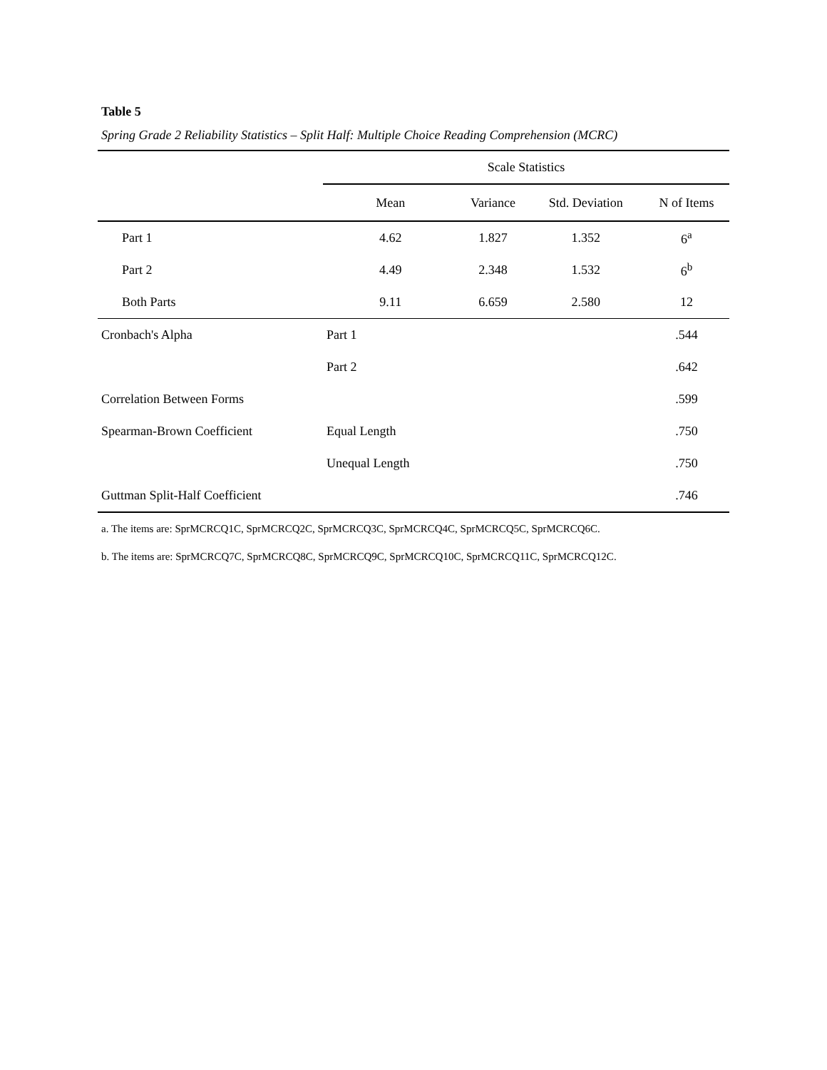Table 5
Spring Grade 2 Reliability Statistics – Split Half: Multiple Choice Reading Comprehension (MCRC)
| | Scale Statistics | | | |
| --- | --- | --- | --- | --- |
| | Mean | Variance | Std. Deviation | N of Items |
| Part 1 | 4.62 | 1.827 | 1.352 | 6<sup>a</sup> |
| Part 2 | 4.49 | 2.348 | 1.532 | 6<sup>b</sup> |
| Both Parts | 9.11 | 6.659 | 2.580 | 12 |
| Cronbach's Alpha | Part 1 | | | .544 |
| | Part 2 | | | .642 |
| Correlation Between Forms | | | | .599 |
| Spearman-Brown Coefficient | Equal Length | | | .750 |
| | Unequal Length | | | .750 |
| Guttman Split-Half Coefficient | | | | .746 |
a. The items are: SprMCRCQ1C, SprMCRCQ2C, SprMCRCQ3C, SprMCRCQ4C, SprMCRCQ5C, SprMCRCQ6C.
b. The items are: SprMCRCQ7C, SprMCRCQ8C, SprMCRCQ9C, SprMCRCQ10C, SprMCRCQ11C, SprMCRCQ12C.